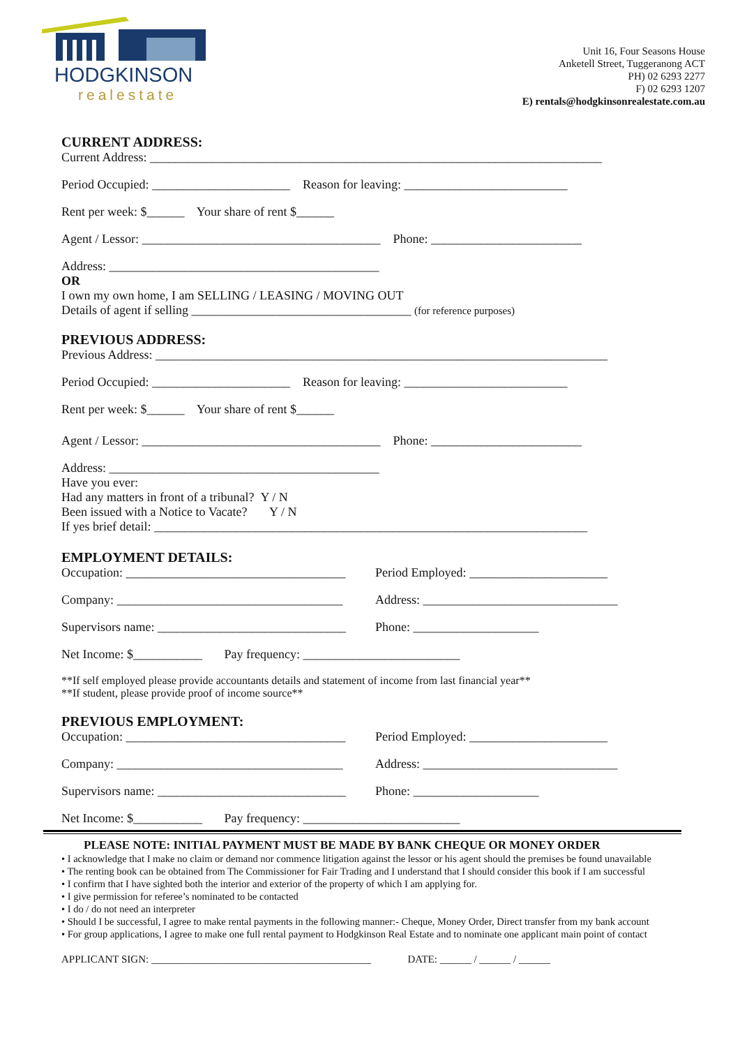HODGKINSON
realestate
Unit 16, Four Seasons House
Anketell Street, Tuggeranong ACT
PH) 02 6293 2277
F) 02 6293 1207
E) rentals@hodgkinsonrealestate.com.au
CURRENT ADDRESS:
Current Address: ________________________________________________________________________
Period Occupied: ______________________ Reason for leaving: __________________________
Rent per week: $______ Your share of rent $______
Agent / Lessor: ______________________________________ Phone: ________________________
Address: ___________________________________________
OR
I own my own home, I am SELLING / LEASING / MOVING OUT
Details of agent if selling ___________________________________ (for reference purposes)
PREVIOUS ADDRESS:
Previous Address: ________________________________________________________________________
Period Occupied: ______________________ Reason for leaving: __________________________
Rent per week: $______ Your share of rent $______
Agent / Lessor: ______________________________________ Phone: ________________________
Address: ___________________________________________
Have you ever:
Had any matters in front of a tribunal? Y / N
Been issued with a Notice to Vacate? Y / N
If yes brief detail: _____________________________________________________________________
EMPLOYMENT DETAILS:
Occupation: ___________________________________
Period Employed: ______________________
Company: ____________________________________
Address: _______________________________
Supervisors name: ______________________________
Phone: ____________________
Net Income: $___________ Pay frequency: _________________________
**If self employed please provide accountants details and statement of income from last financial year**
**If student, please provide proof of income source**
PREVIOUS EMPLOYMENT:
Occupation: ___________________________________
Period Employed: ______________________
Company: ____________________________________
Address: _______________________________
Supervisors name: ______________________________
Phone: ____________________
Net Income: $___________ Pay frequency: _________________________
PLEASE NOTE: INITIAL PAYMENT MUST BE MADE BY BANK CHEQUE OR MONEY ORDER
• I acknowledge that I make no claim or demand nor commence litigation against the lessor or his agent should the premises be found unavailable
• The renting book can be obtained from The Commissioner for Fair Trading and I understand that I should consider this book if I am successful
• I confirm that I have sighted both the interior and exterior of the property of which I am applying for.
• I give permission for referee’s nominated to be contacted
• I do / do not need an interpreter
• Should I be successful, I agree to make rental payments in the following manner:- Cheque, Money Order, Direct transfer from my bank account
• For group applications, I agree to make one full rental payment to Hodgkinson Real Estate and to nominate one applicant main point of contact
APPLICANT SIGN: __________________________________________ DATE: ______ / ______ / ______